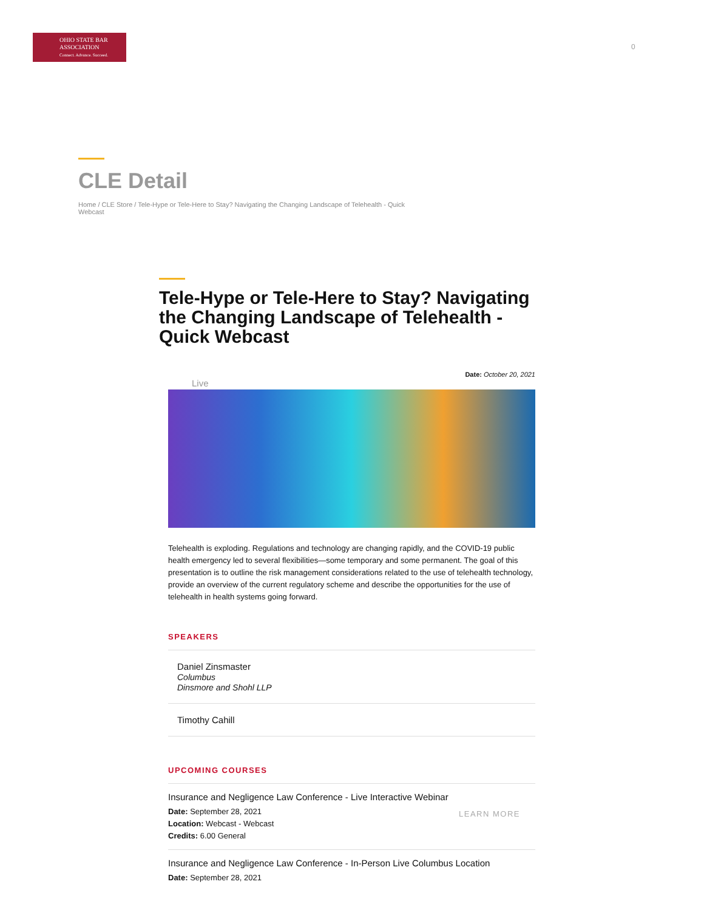OHIO STATE BAR
ASSOCIATION
Connect. Advance. Succeed.
0
CLE Detail
Home / CLE Store / Tele-Hype or Tele-Here to Stay? Navigating the Changing Landscape of Telehealth - Quick Webcast
Tele-Hype or Tele-Here to Stay? Navigating the Changing Landscape of Telehealth - Quick Webcast
Date: October 20, 2021
Live
Telehealth is exploding. Regulations and technology are changing rapidly, and the COVID-19 public health emergency led to several flexibilities—some temporary and some permanent. The goal of this presentation is to outline the risk management considerations related to the use of telehealth technology, provide an overview of the current regulatory scheme and describe the opportunities for the use of telehealth in health systems going forward.
SPEAKERS
Daniel Zinsmaster
Columbus
Dinsmore and Shohl LLP
Timothy Cahill
UPCOMING COURSES
Insurance and Negligence Law Conference - Live Interactive Webinar
Date: September 28, 2021
Location: Webcast - Webcast
Credits: 6.00 General
LEARN MORE
Insurance and Negligence Law Conference - In-Person Live Columbus Location
Date: September 28, 2021